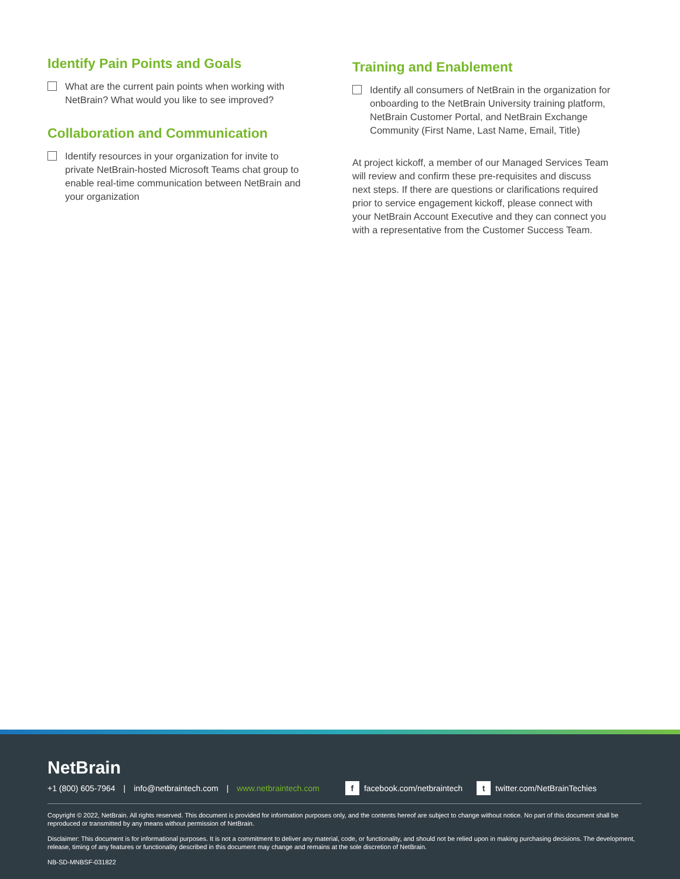Identify Pain Points and Goals
What are the current pain points when working with NetBrain? What would you like to see improved?
Collaboration and Communication
Identify resources in your organization for invite to private NetBrain-hosted Microsoft Teams chat group to enable real-time communication between NetBrain and your organization
Training and Enablement
Identify all consumers of NetBrain in the organization for onboarding to the NetBrain University training platform, NetBrain Customer Portal, and NetBrain Exchange Community (First Name, Last Name, Email, Title)
At project kickoff, a member of our Managed Services Team will review and confirm these pre-requisites and discuss next steps. If there are questions or clarifications required prior to service engagement kickoff, please connect with your NetBrain Account Executive and they can connect you with a representative from the Customer Success Team.
NetBrain
+1 (800) 605-7964 | info@netbraintech.com | www.netbraintech.com f facebook.com/netbraintech t twitter.com/NetBrainTechies
Copyright © 2022, NetBrain. All rights reserved. This document is provided for information purposes only, and the contents hereof are subject to change without notice. No part of this document shall be reproduced or transmitted by any means without permission of NetBrain.
Disclaimer: This document is for informational purposes. It is not a commitment to deliver any material, code, or functionality, and should not be relied upon in making purchasing decisions. The development, release, timing of any features or functionality described in this document may change and remains at the sole discretion of NetBrain.
NB-SD-MNBSF-031822